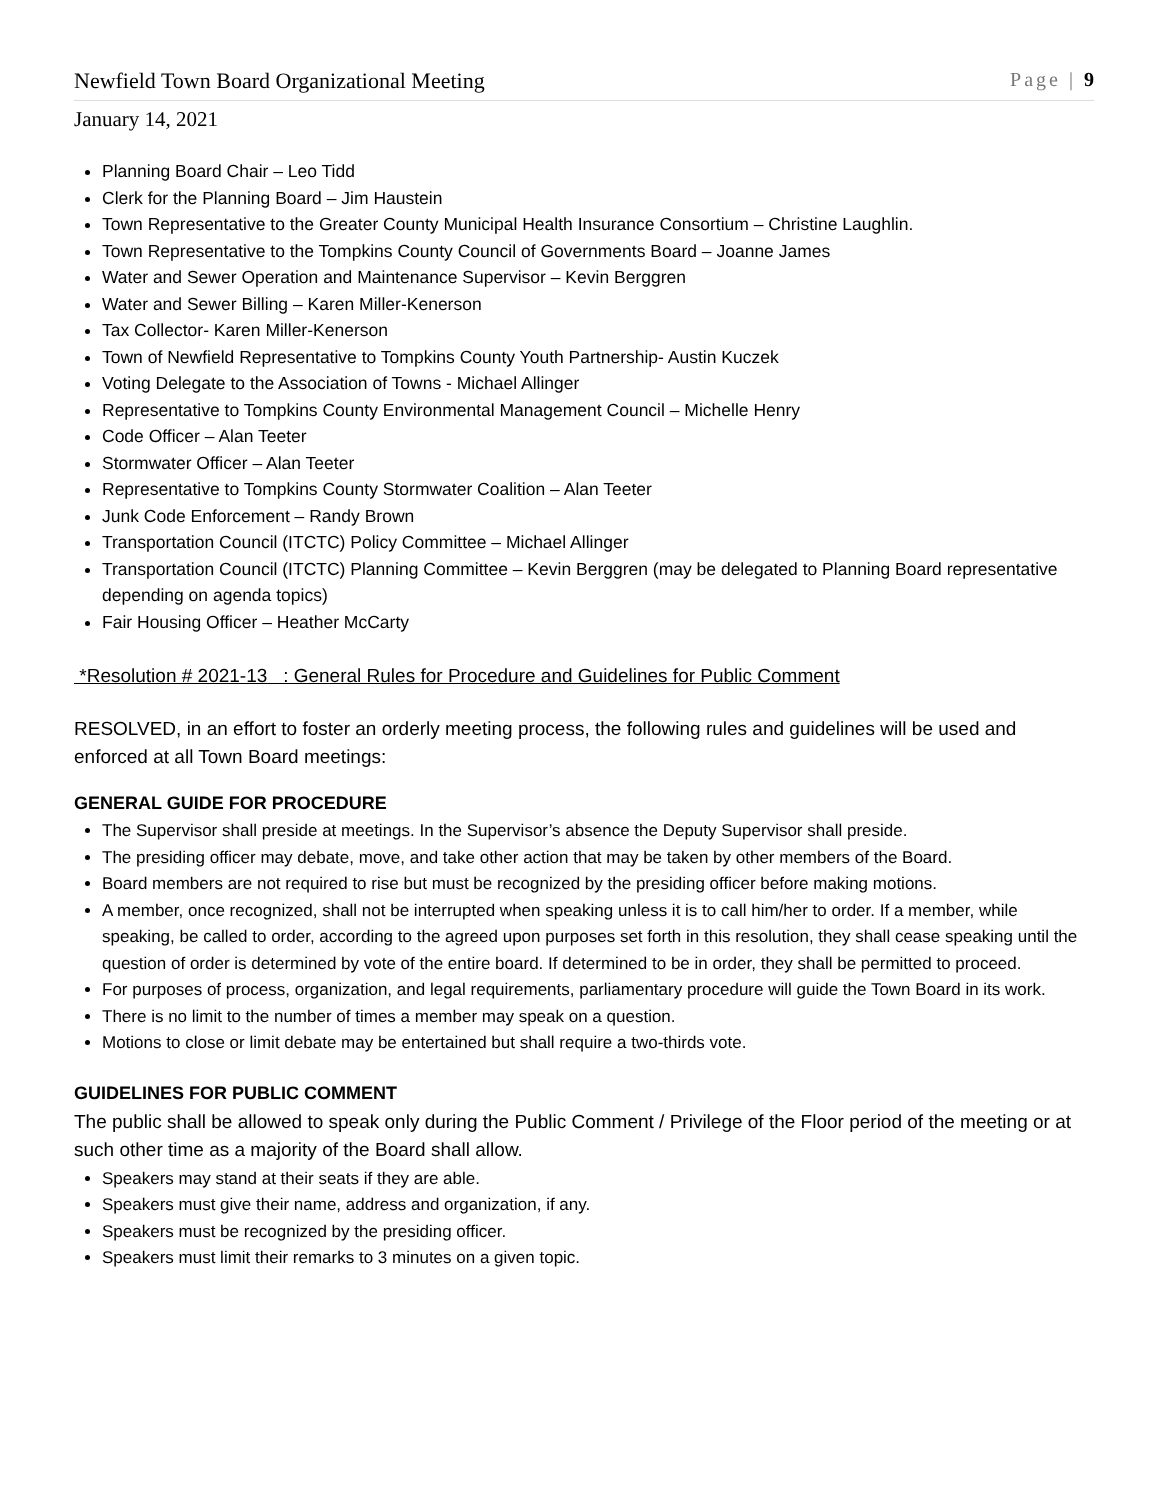Newfield Town Board Organizational Meeting Page | 9
January 14, 2021
Planning Board Chair – Leo Tidd
Clerk for the Planning Board – Jim Haustein
Town Representative to the Greater County Municipal Health Insurance Consortium – Christine Laughlin.
Town Representative to the Tompkins County Council of Governments Board – Joanne James
Water and Sewer Operation and Maintenance Supervisor – Kevin Berggren
Water and Sewer Billing – Karen Miller-Kenerson
Tax Collector- Karen Miller-Kenerson
Town of Newfield Representative to Tompkins County Youth Partnership- Austin Kuczek
Voting Delegate to the Association of Towns - Michael Allinger
Representative to Tompkins County Environmental Management Council – Michelle Henry
Code Officer – Alan Teeter
Stormwater Officer – Alan Teeter
Representative to Tompkins County Stormwater Coalition – Alan Teeter
Junk Code Enforcement – Randy Brown
Transportation Council (ITCTC) Policy Committee – Michael Allinger
Transportation Council (ITCTC) Planning Committee – Kevin Berggren (may be delegated to Planning Board representative depending on agenda topics)
Fair Housing Officer – Heather McCarty
*Resolution # 2021-13 : General Rules for Procedure and Guidelines for Public Comment
RESOLVED, in an effort to foster an orderly meeting process, the following rules and guidelines will be used and enforced at all Town Board meetings:
GENERAL GUIDE FOR PROCEDURE
The Supervisor shall preside at meetings. In the Supervisor’s absence the Deputy Supervisor shall preside.
The presiding officer may debate, move, and take other action that may be taken by other members of the Board.
Board members are not required to rise but must be recognized by the presiding officer before making motions.
A member, once recognized, shall not be interrupted when speaking unless it is to call him/her to order. If a member, while speaking, be called to order, according to the agreed upon purposes set forth in this resolution, they shall cease speaking until the question of order is determined by vote of the entire board. If determined to be in order, they shall be permitted to proceed.
For purposes of process, organization, and legal requirements, parliamentary procedure will guide the Town Board in its work.
There is no limit to the number of times a member may speak on a question.
Motions to close or limit debate may be entertained but shall require a two-thirds vote.
GUIDELINES FOR PUBLIC COMMENT
The public shall be allowed to speak only during the Public Comment / Privilege of the Floor period of the meeting or at such other time as a majority of the Board shall allow.
Speakers may stand at their seats if they are able.
Speakers must give their name, address and organization, if any.
Speakers must be recognized by the presiding officer.
Speakers must limit their remarks to 3 minutes on a given topic.